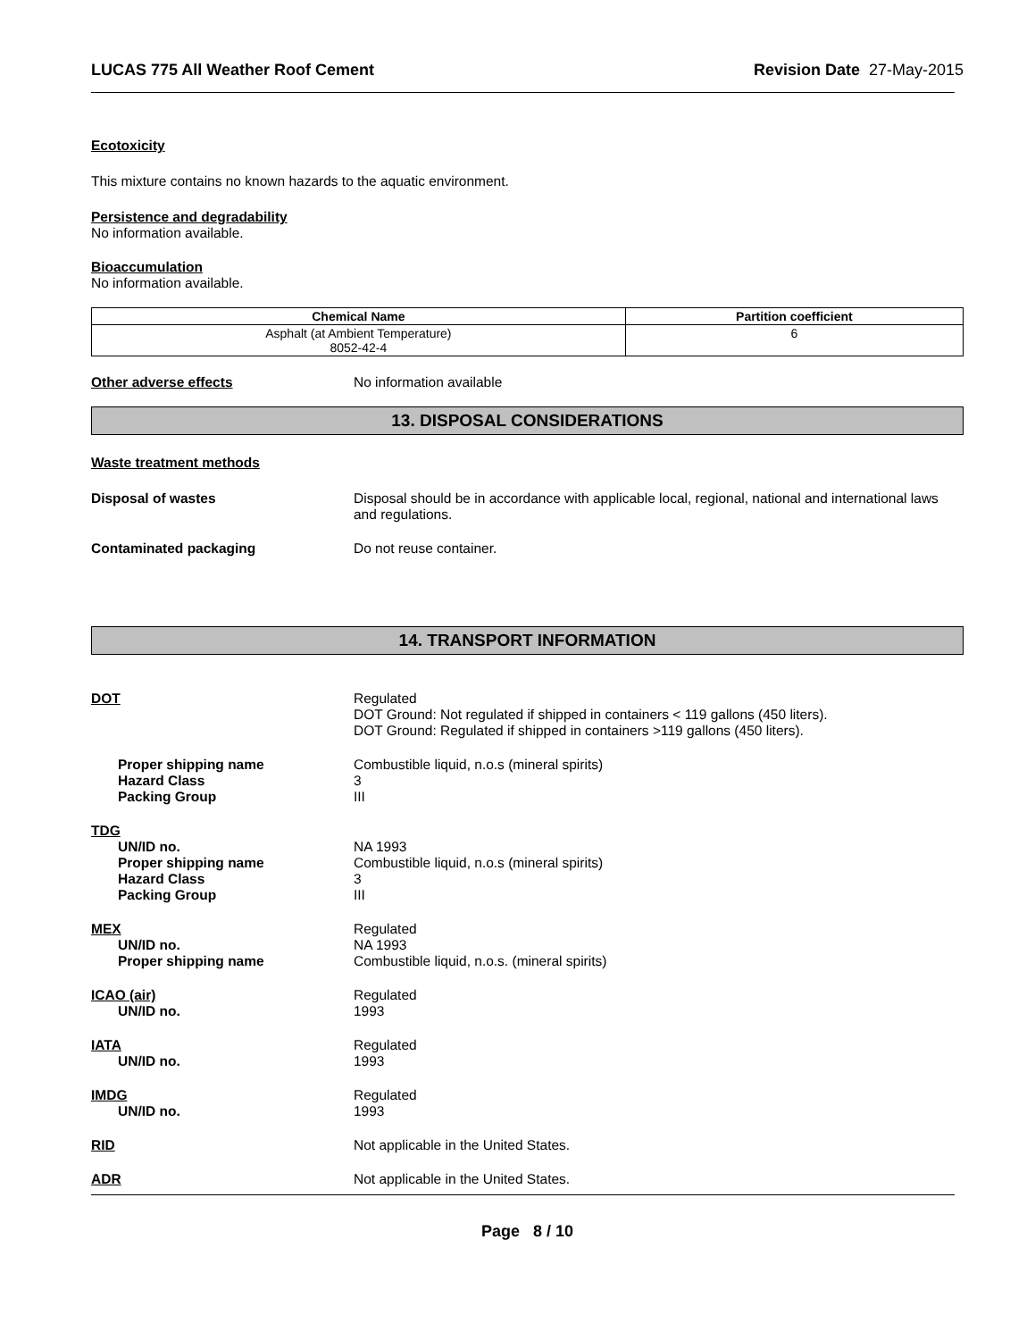LUCAS 775 All Weather Roof Cement Revision Date 27-May-2015
Ecotoxicity
This mixture contains no known hazards to the aquatic environment.
Persistence and degradability
No information available.
Bioaccumulation
No information available.
| Chemical Name | Partition coefficient |
| --- | --- |
| Asphalt (at Ambient Temperature) 8052-42-4 | 6 |
Other adverse effects No information available
13. DISPOSAL CONSIDERATIONS
Waste treatment methods
Disposal of wastes Disposal should be in accordance with applicable local, regional, national and international laws and regulations.
Contaminated packaging Do not reuse container.
14. TRANSPORT INFORMATION
DOT Regulated
DOT Ground: Not regulated if shipped in containers < 119 gallons (450 liters).
DOT Ground: Regulated if shipped in containers >119 gallons (450 liters).
Proper shipping name
Hazard Class
Packing Group
Combustible liquid, n.o.s (mineral spirits)
3
III
TDG
UN/ID no.
Proper shipping name
Hazard Class
Packing Group
NA 1993
Combustible liquid, n.o.s (mineral spirits)
3
III
MEX
UN/ID no.
Proper shipping name
Regulated
NA 1993
Combustible liquid, n.o.s. (mineral spirits)
ICAO (air)
UN/ID no.
Regulated
1993
IATA
UN/ID no.
Regulated
1993
IMDG
UN/ID no.
Regulated
1993
RID Not applicable in the United States.
ADR Not applicable in the United States.
Page 8 / 10